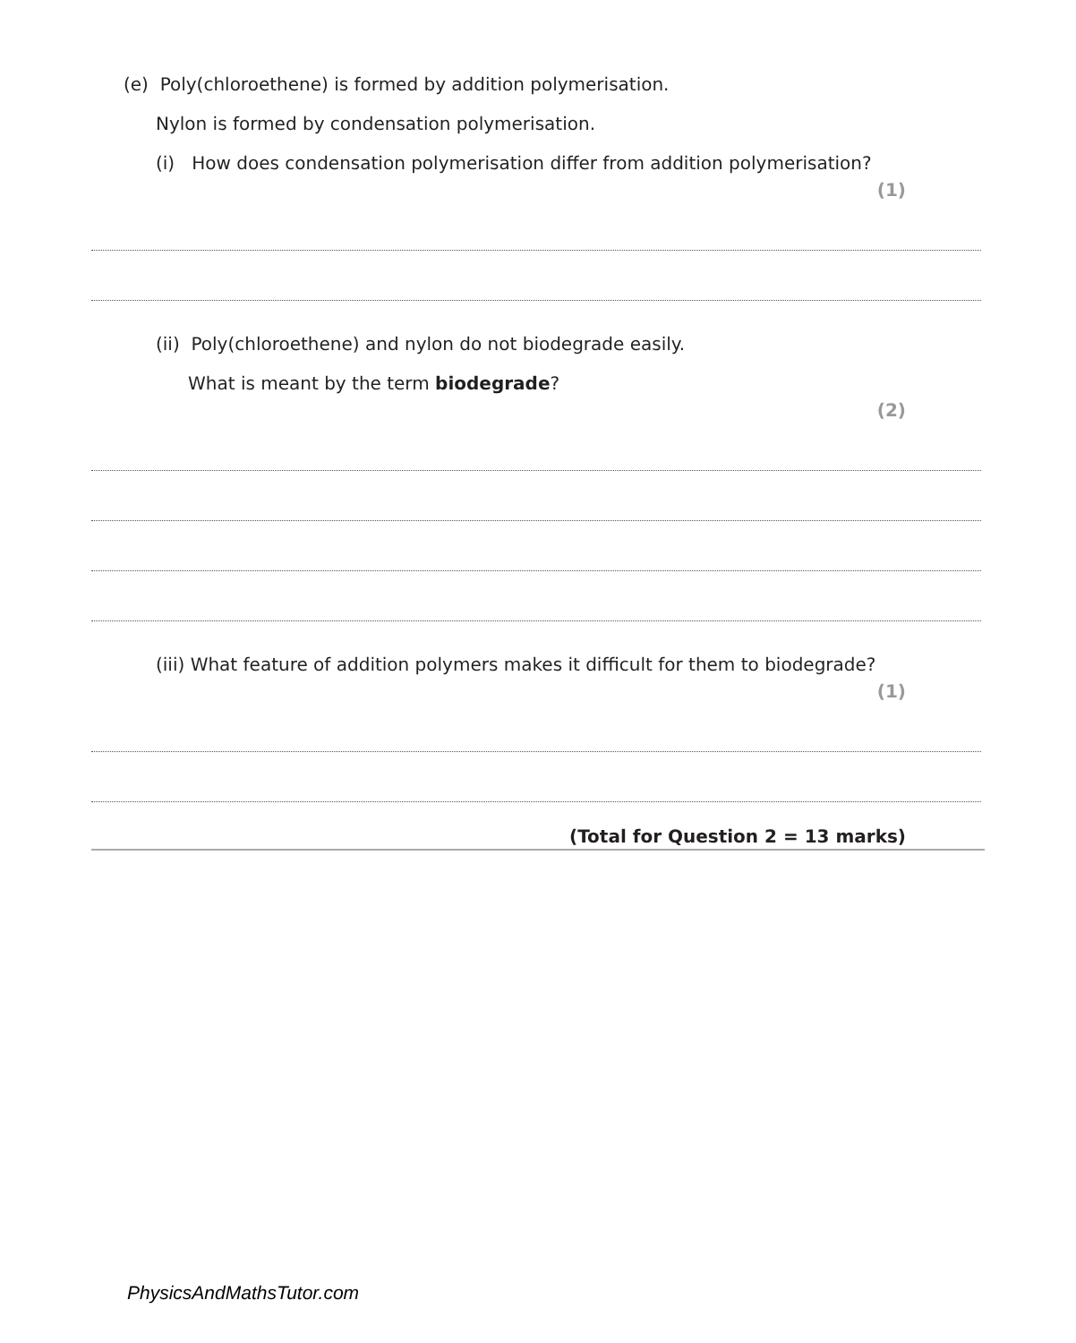(e) Poly(chloroethene) is formed by addition polymerisation.
Nylon is formed by condensation polymerisation.
(i) How does condensation polymerisation differ from addition polymerisation?
(1)
(ii) Poly(chloroethene) and nylon do not biodegrade easily.
What is meant by the term biodegrade?
(2)
(iii) What feature of addition polymers makes it difficult for them to biodegrade?
(1)
(Total for Question 2 = 13 marks)
PhysicsAndMathsTutor.com